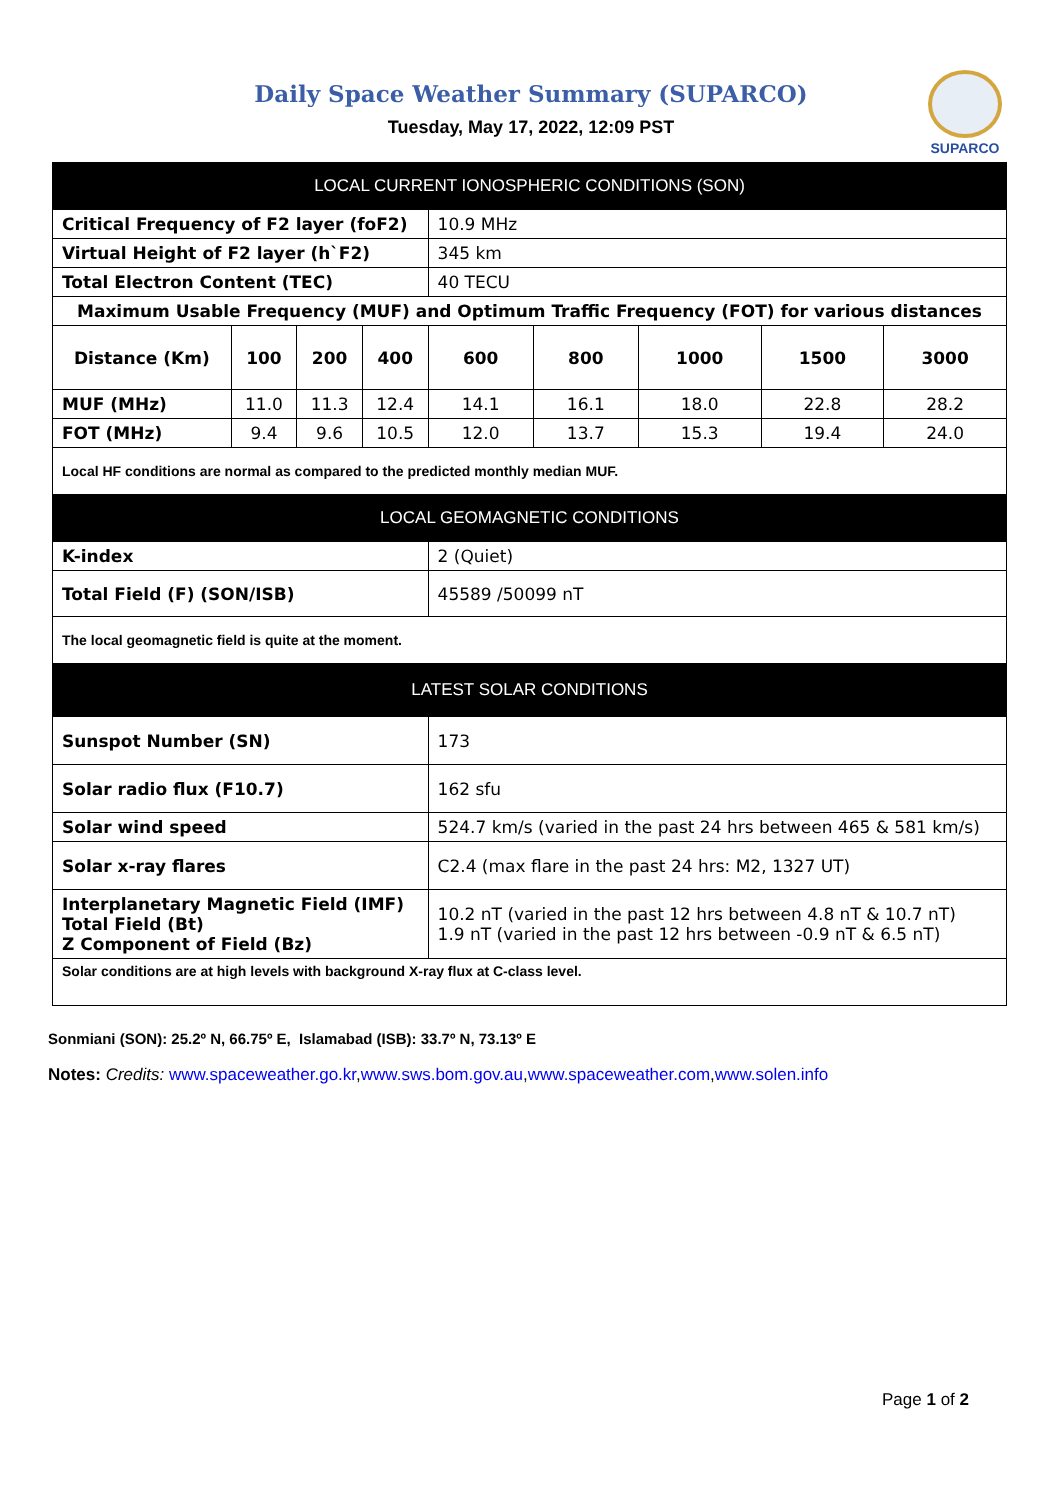Daily Space Weather Summary (SUPARCO)
Tuesday, May 17, 2022, 12:09 PST
SUPARCO
| LOCAL CURRENT IONOSPHERIC CONDITIONS (SON) | | | | | | | | |
| --- | --- | --- | --- | --- | --- | --- | --- | --- |
| Critical Frequency of F2 layer (foF2) | | | | 10.9 MHz | | | | |
| Virtual Height of F2 layer (h`F2) | | | | 345 km | | | | |
| Total Electron Content (TEC) | | | | 40 TECU | | | | |
| Maximum Usable Frequency (MUF) and Optimum Traffic Frequency (FOT) for various distances | | | | | | | | |
| Distance (Km) | 100 | 200 | 400 | 600 | 800 | 1000 | 1500 | 3000 |
| MUF (MHz) | 11.0 | 11.3 | 12.4 | 14.1 | 16.1 | 18.0 | 22.8 | 28.2 |
| FOT (MHz) | 9.4 | 9.6 | 10.5 | 12.0 | 13.7 | 15.3 | 19.4 | 24.0 |
| Local HF conditions are normal as compared to the predicted monthly median MUF. | | | | | | | | |
| LOCAL GEOMAGNETIC CONDITIONS | | | | | | | | |
| K-index | | | | 2 (Quiet) | | | | |
| Total Field (F) (SON/ISB) | | | | 45589 /50099 nT | | | | |
| The local geomagnetic field is quite at the moment. | | | | | | | | |
| LATEST SOLAR CONDITIONS | | | | | | | | |
| Sunspot Number (SN) | | | | 173 | | | | |
| Solar radio flux (F10.7) | | | | 162 sfu | | | | |
| Solar wind speed | | | | 524.7 km/s (varied in the past 24 hrs between 465 & 581 km/s) | | | | |
| Solar x-ray flares | | | | C2.4 (max flare in the past 24 hrs: M2, 1327 UT) | | | | |
| Interplanetary Magnetic Field (IMF) Total Field (Bt) Z Component of Field (Bz) | | | | 10.2 nT (varied in the past 12 hrs between 4.8 nT & 10.7 nT) 1.9 nT (varied in the past 12 hrs between -0.9 nT & 6.5 nT) | | | | |
| Solar conditions are at high levels with background X-ray flux at C-class level. | | | | | | | | |
Sonmiani (SON): 25.2º N, 66.75º E, Islamabad (ISB): 33.7º N, 73.13º E
Notes: Credits: www.spaceweather.go.kr,www.sws.bom.gov.au,www.spaceweather.com,www.solen.info
Page 1 of 2